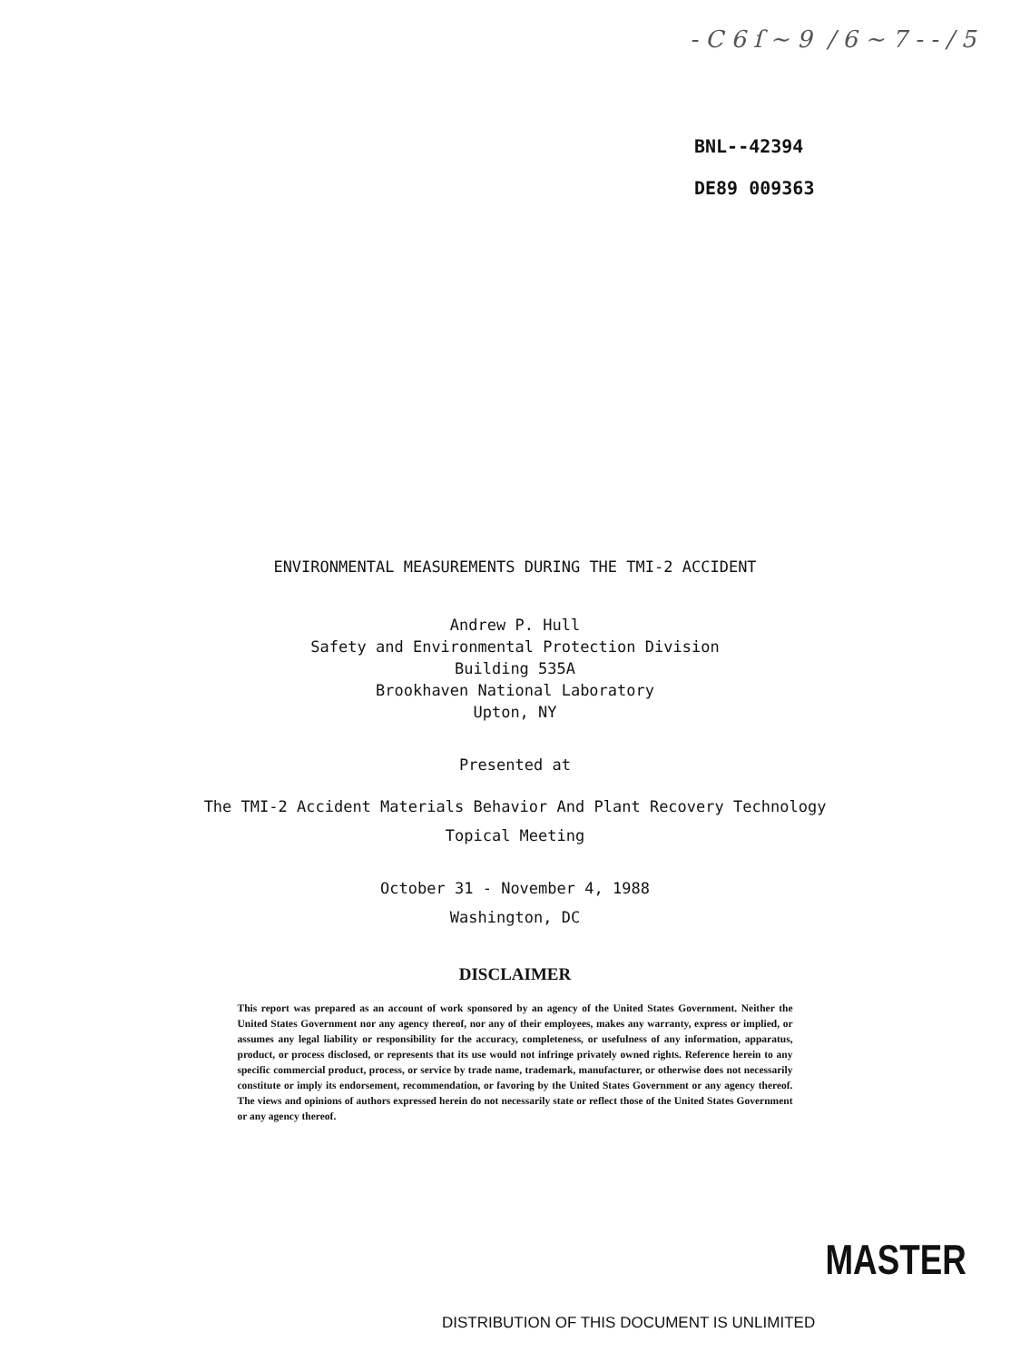- Ⅽ 6 ſ ~ 9 ︎ / 6 ~ 7 - - / 5
BNL--42394
DE89 009363
ENVIRONMENTAL MEASUREMENTS DURING THE TMI-2 ACCIDENT
Andrew P. Hull
Safety and Environmental Protection Division
Building 535A
Brookhaven National Laboratory
Upton, NY
Presented at
The TMI-2 Accident Materials Behavior And Plant Recovery Technology
Topical Meeting
October 31 - November 4, 1988
Washington, DC
DISCLAIMER
This report was prepared as an account of work sponsored by an agency of the United States Government. Neither the United States Government nor any agency thereof, nor any of their employees, makes any warranty, express or implied, or assumes any legal liability or responsibility for the accuracy, completeness, or usefulness of any information, apparatus, product, or process disclosed, or represents that its use would not infringe privately owned rights. Reference herein to any specific commercial product, process, or service by trade name, trademark, manufacturer, or otherwise does not necessarily constitute or imply its endorsement, recommendation, or favoring by the United States Government or any agency thereof. The views and opinions of authors expressed herein do not necessarily state or reflect those of the United States Government or any agency thereof.
MASTER
DISTRIBUTION OF THIS DOCUMENT IS UNLIMITED